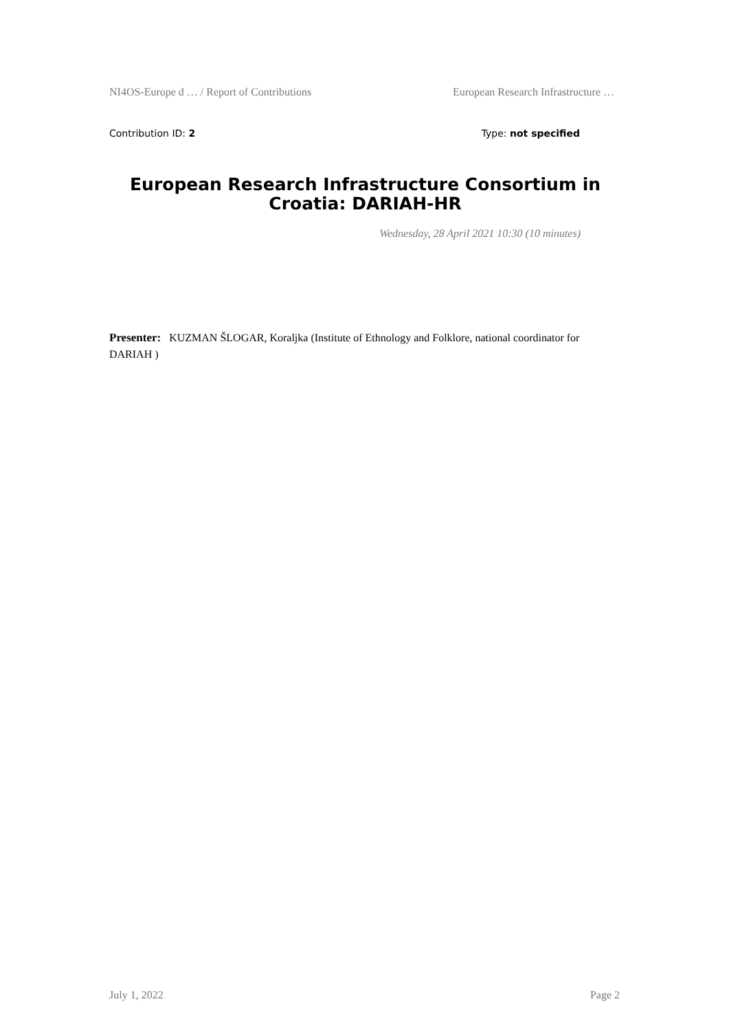NI4OS-Europe d … / Report of Contributions European Research Infrastructure …
Contribution ID: 2 Type: not specified
European Research Infrastructure Consortium in Croatia: DARIAH-HR
Wednesday, 28 April 2021 10:30 (10 minutes)
Presenter: KUZMAN ŠLOGAR, Koraljka (Institute of Ethnology and Folklore, national coordinator for DARIAH )
July 1, 2022 Page 2